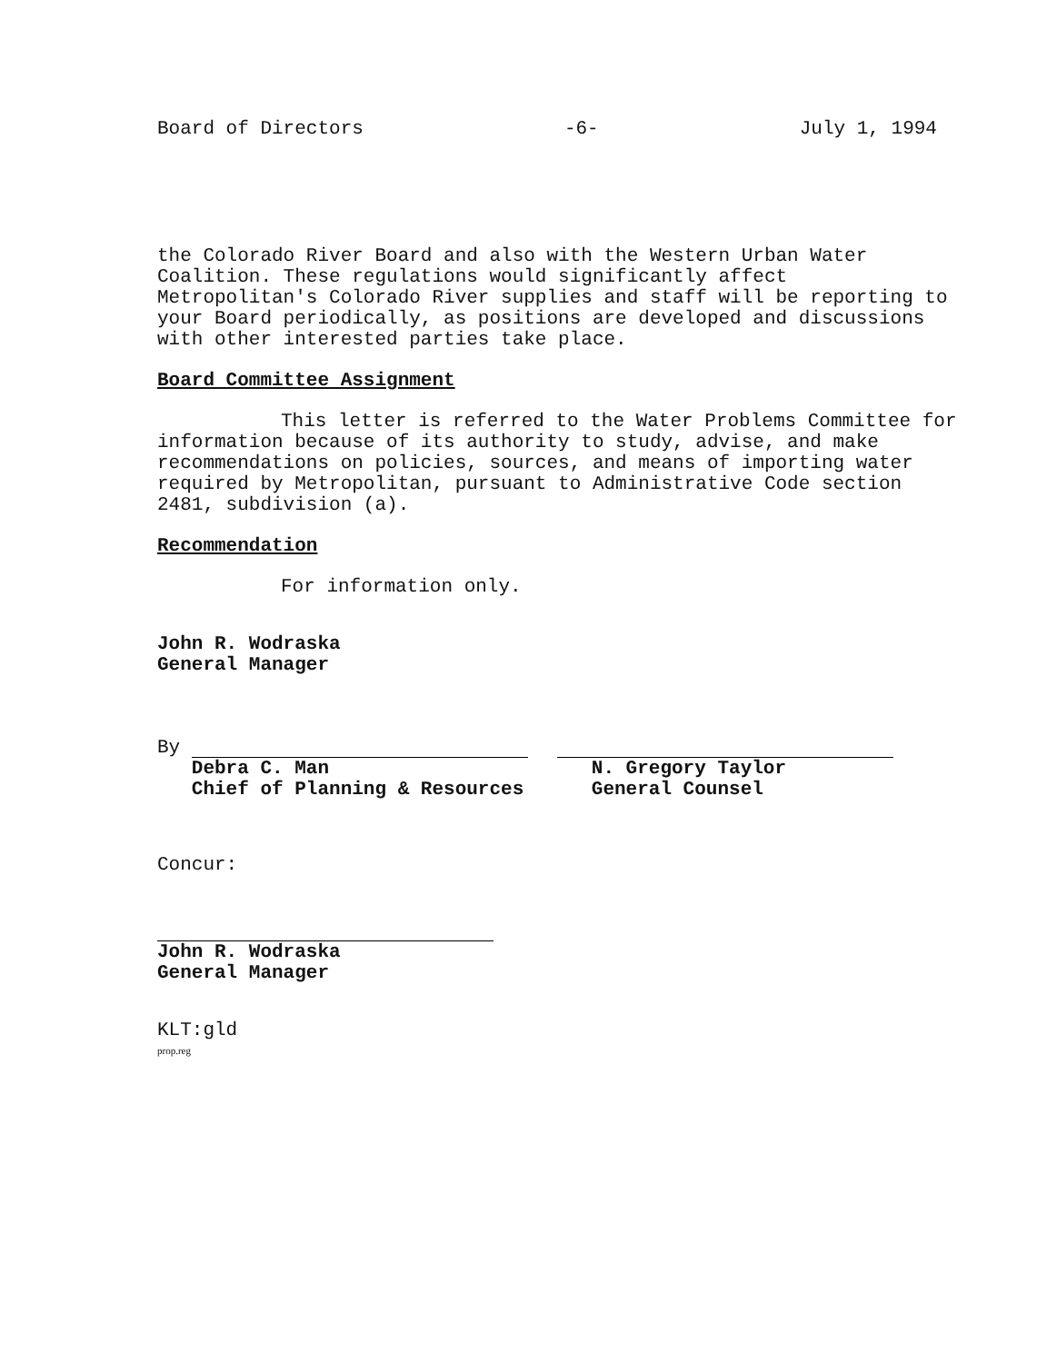Board of Directors -6- July 1, 1994
the Colorado River Board and also with the Western Urban Water Coalition. These regulations would significantly affect Metropolitan's Colorado River supplies and staff will be reporting to your Board periodically, as positions are developed and discussions with other interested parties take place.
Board Committee Assignment
This letter is referred to the Water Problems Committee for information because of its authority to study, advise, and make recommendations on policies, sources, and means of importing water required by Metropolitan, pursuant to Administrative Code section 2481, subdivision (a).
Recommendation
For information only.
John R. Wodraska
General Manager
By
Debra C. Man
Chief of Planning & Resources
N. Gregory Taylor
General Counsel
Concur:
John R. Wodraska
General Manager
KLT:gld
prop.reg